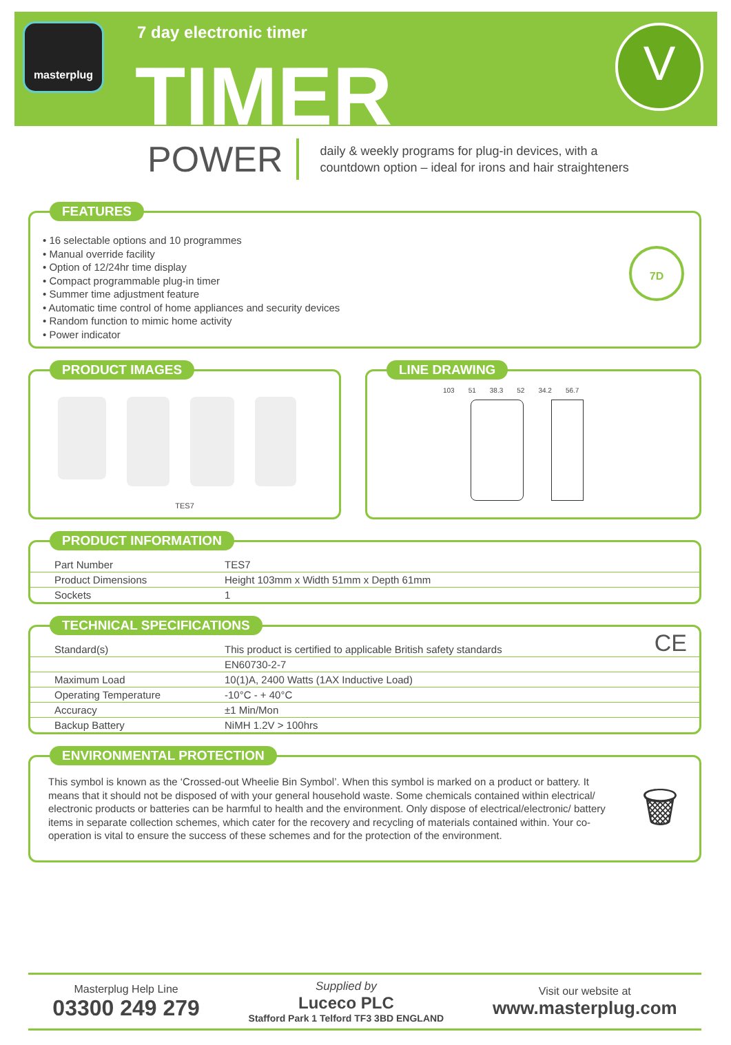masterplug 7 day electronic timer
TIMER
V
POWER
daily & weekly programs for plug-in devices, with a
countdown option – ideal for irons and hair straighteners
FEATURES
7D
• 16 selectable options and 10 programmes
• Manual override facility
• Option of 12/24hr time display
• Compact programmable plug-in timer
• Summer time adjustment feature
• Automatic time control of home appliances and security devices
• Random function to mimic home activity
• Power indicator
PRODUCT IMAGES
TES7
LINE DRAWING
103 51 38.3 52 34.2 56.7
PRODUCT INFORMATION
| Part Number | TES7 |
| Product Dimensions | Height 103mm x Width 51mm x Depth 61mm |
| Sockets | 1 |
TECHNICAL SPECIFICATIONS
CE
| Standard(s) | This product is certified to applicable British safety standards |
| | EN60730-2-7 |
| Maximum Load | 10(1)A, 2400 Watts (1AX Inductive Load) |
| Operating Temperature | -10°C - + 40°C |
| Accuracy | ±1 Min/Mon |
| Backup Battery | NiMH 1.2V > 100hrs |
ENVIRONMENTAL PROTECTION
🗑
This symbol is known as the ‘Crossed-out Wheelie Bin Symbol’. When this symbol is marked on a product or battery. It means that it should not be disposed of with your general household waste. Some chemicals contained within electrical/ electronic products or batteries can be harmful to health and the environment. Only dispose of electrical/electronic/ battery items in separate collection schemes, which cater for the recovery and recycling of materials contained within. Your co-operation is vital to ensure the success of these schemes and for the protection of the environment.
Masterplug Help Line
03300 249 279
Supplied by
Luceco PLC
Stafford Park 1 Telford TF3 3BD ENGLAND
Visit our website at
www.masterplug.com